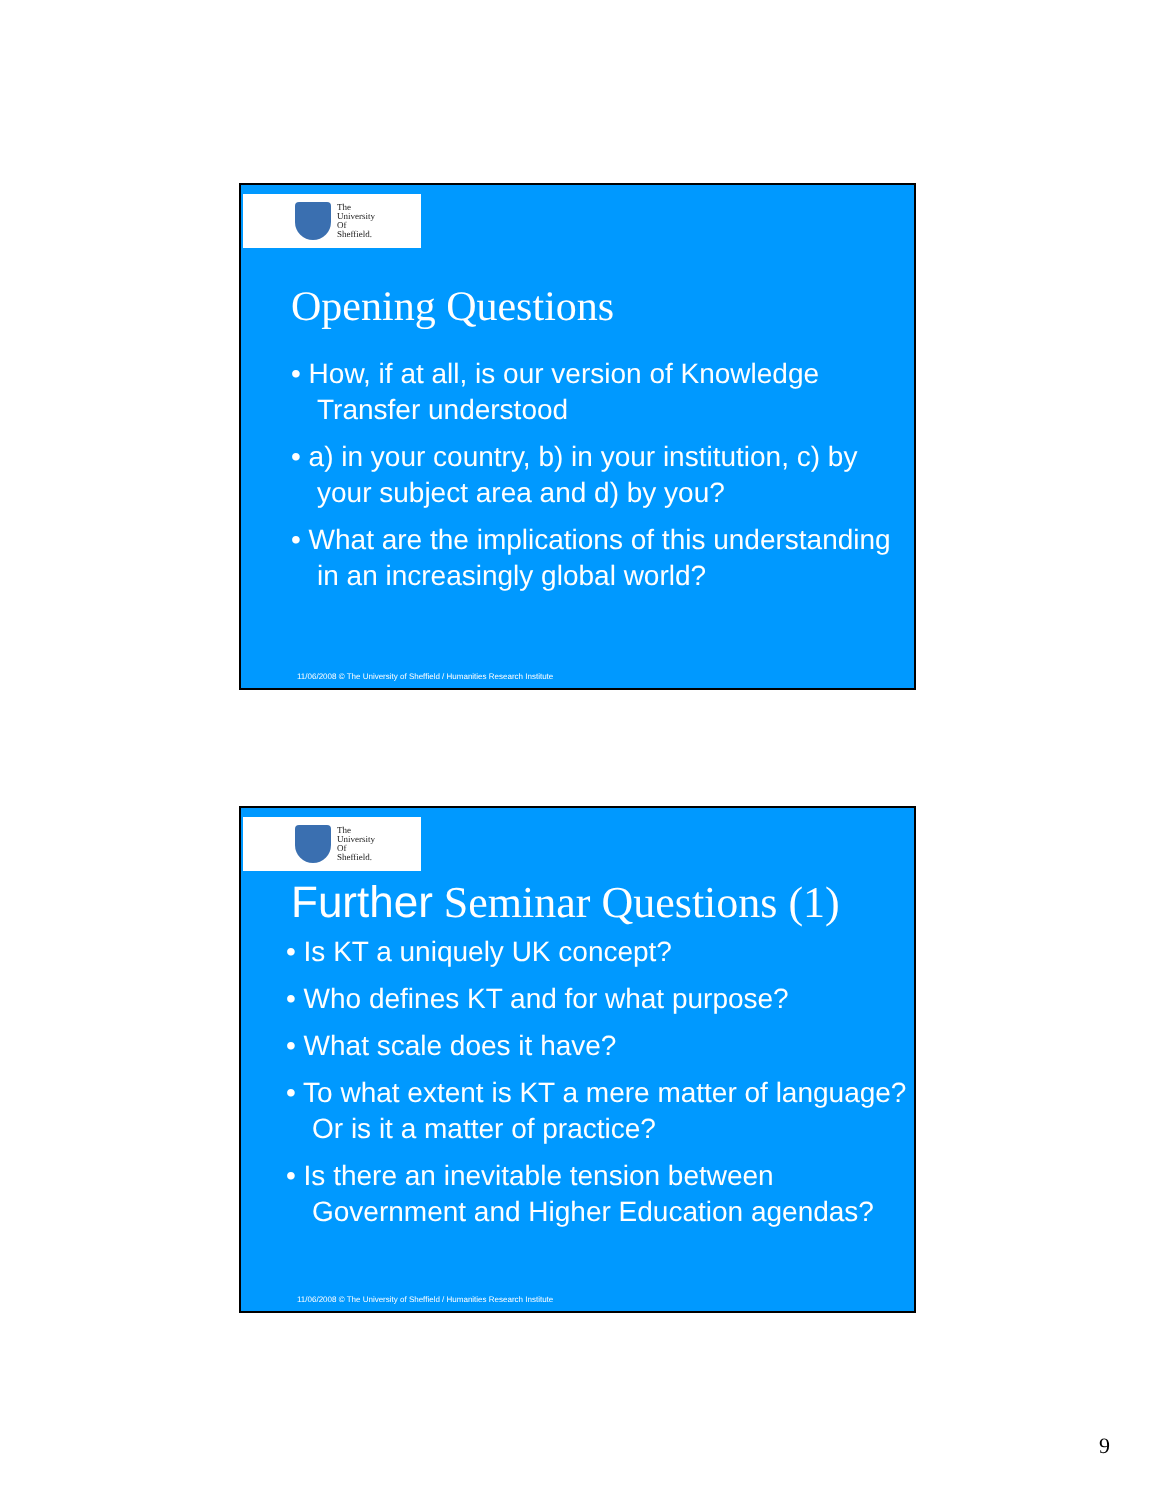The
University
Of
Sheffield.
Opening Questions
• How, if at all, is our version of Knowledge Transfer understood
• a) in your country, b) in your institution, c) by your subject area and d) by you?
• What are the implications of this understanding in an increasingly global world?
11/06/2008 © The University of Sheffield / Humanities Research Institute
The
University
Of
Sheffield.
Further Seminar Questions (1)
• Is KT a uniquely UK concept?
• Who defines KT and for what purpose?
• What scale does it have?
• To what extent is KT a mere matter of language? Or is it a matter of practice?
• Is there an inevitable tension between Government and Higher Education agendas?
11/06/2008 © The University of Sheffield / Humanities Research Institute
9